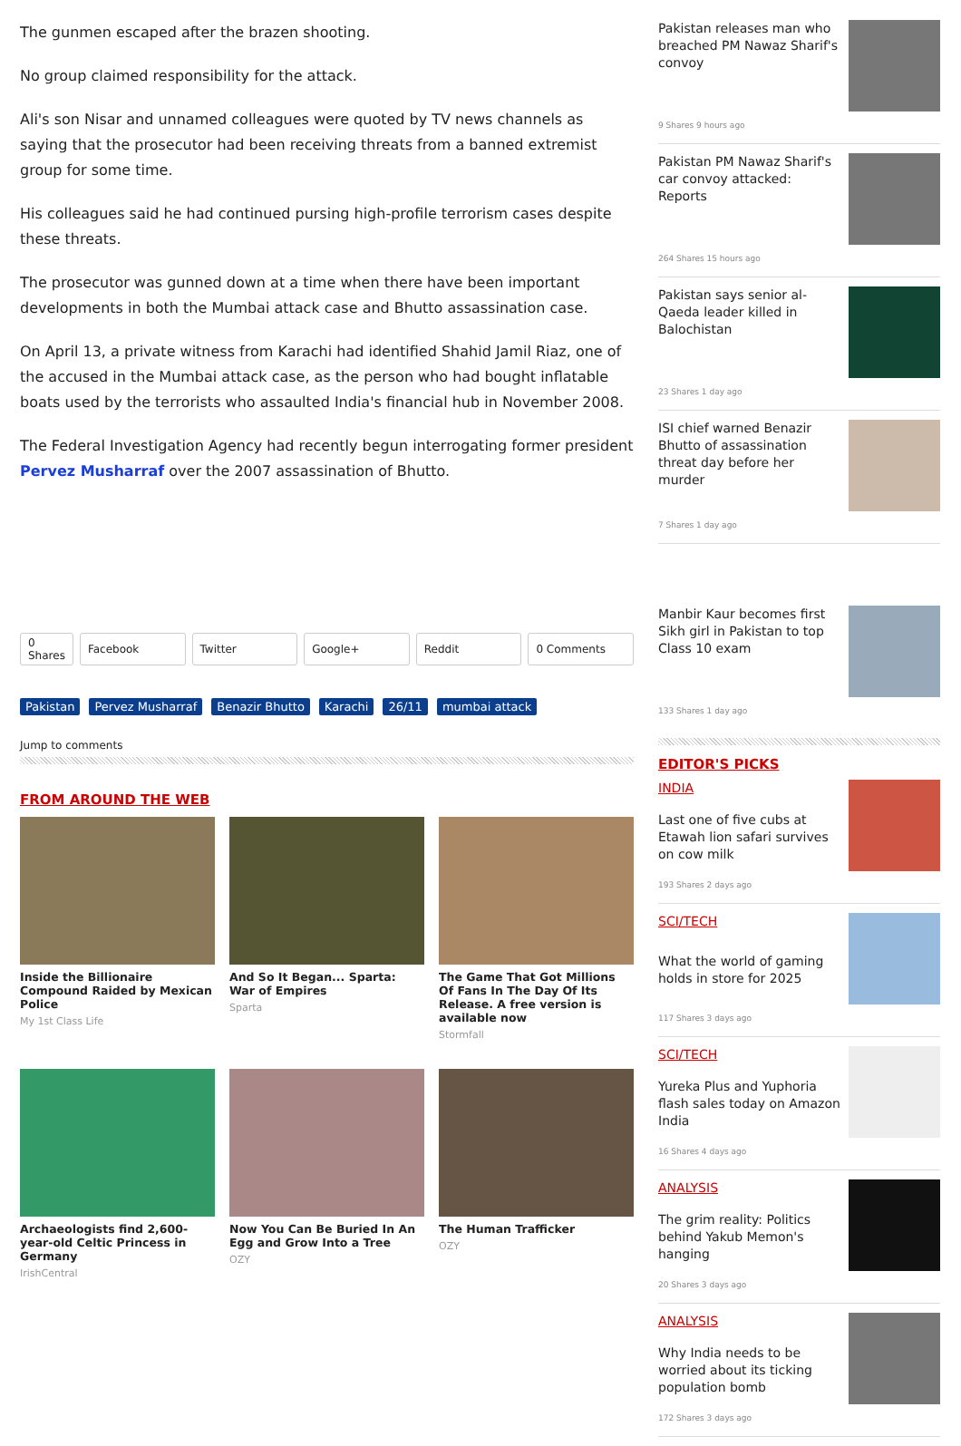The gunmen escaped after the brazen shooting.
No group claimed responsibility for the attack.
Ali's son Nisar and unnamed colleagues were quoted by TV news channels as saying that the prosecutor had been receiving threats from a banned extremist group for some time.
His colleagues said he had continued pursing high-profile terrorism cases despite these threats.
The prosecutor was gunned down at a time when there have been important developments in both the Mumbai attack case and Bhutto assassination case.
On April 13, a private witness from Karachi had identified Shahid Jamil Riaz, one of the accused in the Mumbai attack case, as the person who had bought inflatable boats used by the terrorists who assaulted India's financial hub in November 2008.
The Federal Investigation Agency had recently begun interrogating former president Pervez Musharraf over the 2007 assassination of Bhutto.
0
Shares
Facebook Twitter Google+ Reddit 0 Comments
Pakistan Pervez Musharraf Benazir Bhutto Karachi 26/11 mumbai attack
Jump to comments
FROM AROUND THE WEB
Inside the Billionaire Compound Raided by Mexican Police
My 1st Class Life
And So It Began... Sparta: War of Empires
Sparta
The Game That Got Millions Of Fans In The Day Of Its Release. A free version is available now
Stormfall
Archaeologists find 2,600-year-old Celtic Princess in Germany
IrishCentral
Now You Can Be Buried In An Egg and Grow Into a Tree
OZY
The Human Trafficker
OZY
Pakistan releases man who breached PM Nawaz Sharif's convoy
9 Shares 9 hours ago
Pakistan PM Nawaz Sharif's car convoy attacked: Reports
264 Shares 15 hours ago
Pakistan says senior al-Qaeda leader killed in Balochistan
23 Shares 1 day ago
ISI chief warned Benazir Bhutto of assassination threat day before her murder
7 Shares 1 day ago
Manbir Kaur becomes first Sikh girl in Pakistan to top Class 10 exam
133 Shares 1 day ago
EDITOR'S PICKS
INDIA
Last one of five cubs at Etawah lion safari survives on cow milk
193 Shares 2 days ago
SCI/TECH
What the world of gaming holds in store for 2025
117 Shares 3 days ago
SCI/TECH
Yureka Plus and Yuphoria flash sales today on Amazon India
16 Shares 4 days ago
ANALYSIS
The grim reality: Politics behind Yakub Memon's hanging
20 Shares 3 days ago
ANALYSIS
Why India needs to be worried about its ticking population bomb
172 Shares 3 days ago